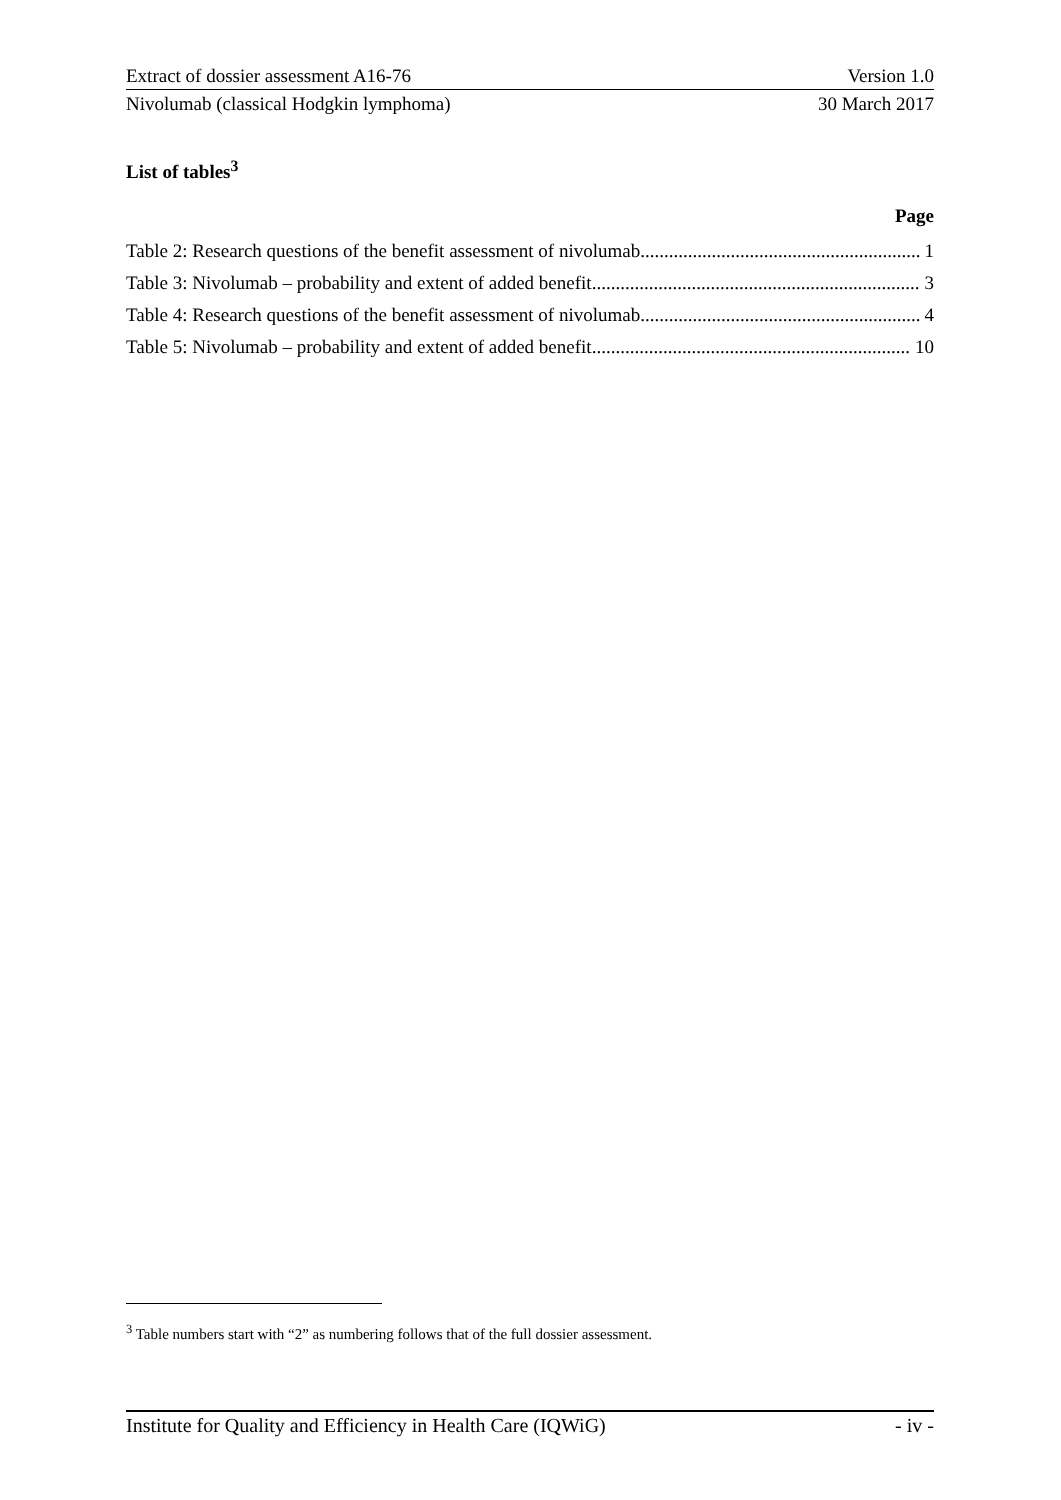Extract of dossier assessment A16-76 Version 1.0
Nivolumab (classical Hodgkin lymphoma) 30 March 2017
List of tables<sup>3</sup>
Page
Table 2: Research questions of the benefit assessment of nivolumab 1
Table 3: Nivolumab – probability and extent of added benefit 3
Table 4: Research questions of the benefit assessment of nivolumab 4
Table 5: Nivolumab – probability and extent of added benefit 10
<sup>3</sup> Table numbers start with “2” as numbering follows that of the full dossier assessment.
Institute for Quality and Efficiency in Health Care (IQWiG) - iv -